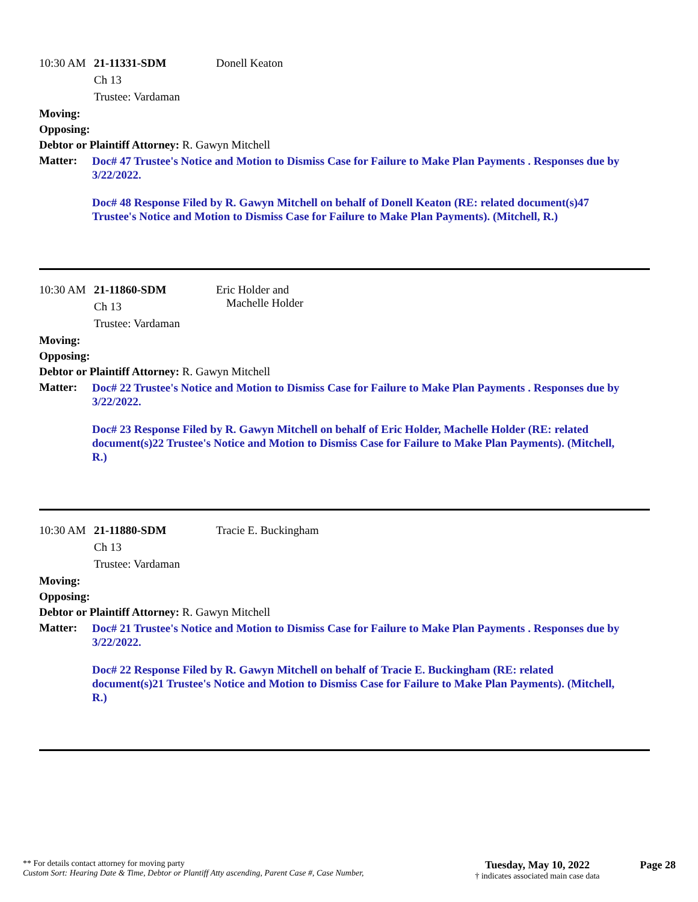10:30 AM
21-11331-SDM
Ch 13
Trustee: Vardaman
Donell Keaton
Moving:
Opposing:
Debtor or Plaintiff Attorney: R. Gawyn Mitchell
Matter:
Doc# 47 Trustee's Notice and Motion to Dismiss Case for Failure to Make Plan Payments . Responses due by 3/22/2022.
Doc# 48 Response Filed by R. Gawyn Mitchell on behalf of Donell Keaton (RE: related document(s)47 Trustee's Notice and Motion to Dismiss Case for Failure to Make Plan Payments). (Mitchell, R.)
10:30 AM
21-11860-SDM
Ch 13
Trustee: Vardaman
Eric Holder and
Machelle Holder
Moving:
Opposing:
Debtor or Plaintiff Attorney: R. Gawyn Mitchell
Matter:
Doc# 22 Trustee's Notice and Motion to Dismiss Case for Failure to Make Plan Payments . Responses due by 3/22/2022.
Doc# 23 Response Filed by R. Gawyn Mitchell on behalf of Eric Holder, Machelle Holder (RE: related document(s)22 Trustee's Notice and Motion to Dismiss Case for Failure to Make Plan Payments). (Mitchell, R.)
10:30 AM
21-11880-SDM
Ch 13
Trustee: Vardaman
Tracie E. Buckingham
Moving:
Opposing:
Debtor or Plaintiff Attorney: R. Gawyn Mitchell
Matter:
Doc# 21 Trustee's Notice and Motion to Dismiss Case for Failure to Make Plan Payments . Responses due by 3/22/2022.
Doc# 22 Response Filed by R. Gawyn Mitchell on behalf of Tracie E. Buckingham (RE: related document(s)21 Trustee's Notice and Motion to Dismiss Case for Failure to Make Plan Payments). (Mitchell, R.)
** For details contact attorney for moving party
Custom Sort: Hearing Date & Time, Debtor or Plantiff Atty ascending, Parent Case #, Case Number,
Tuesday, May 10, 2022
† indicates associated main case data
Page 28